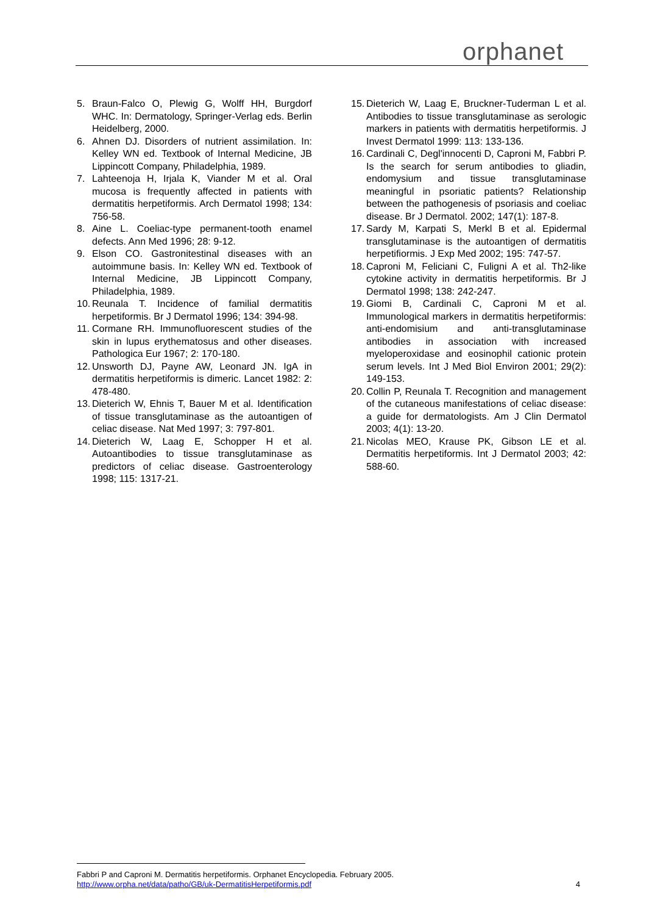orphanet
5. Braun-Falco O, Plewig G, Wolff HH, Burgdorf WHC. In: Dermatology, Springer-Verlag eds. Berlin Heidelberg, 2000.
6. Ahnen DJ. Disorders of nutrient assimilation. In: Kelley WN ed. Textbook of Internal Medicine, JB Lippincott Company, Philadelphia, 1989.
7. Lahteenoja H, Irjala K, Viander M et al. Oral mucosa is frequently affected in patients with dermatitis herpetiformis. Arch Dermatol 1998; 134: 756-58.
8. Aine L. Coeliac-type permanent-tooth enamel defects. Ann Med 1996; 28: 9-12.
9. Elson CO. Gastronitestinal diseases with an autoimmune basis. In: Kelley WN ed. Textbook of Internal Medicine, JB Lippincott Company, Philadelphia, 1989.
10. Reunala T. Incidence of familial dermatitis herpetiformis. Br J Dermatol 1996; 134: 394-98.
11. Cormane RH. Immunofluorescent studies of the skin in lupus erythematosus and other diseases. Pathologica Eur 1967; 2: 170-180.
12. Unsworth DJ, Payne AW, Leonard JN. IgA in dermatitis herpetiformis is dimeric. Lancet 1982: 2: 478-480.
13. Dieterich W, Ehnis T, Bauer M et al. Identification of tissue transglutaminase as the autoantigen of celiac disease. Nat Med 1997; 3: 797-801.
14. Dieterich W, Laag E, Schopper H et al. Autoantibodies to tissue transglutaminase as predictors of celiac disease. Gastroenterology 1998; 115: 1317-21.
15. Dieterich W, Laag E, Bruckner-Tuderman L et al. Antibodies to tissue transglutaminase as serologic markers in patients with dermatitis herpetiformis. J Invest Dermatol 1999: 113: 133-136.
16. Cardinali C, Degl'innocenti D, Caproni M, Fabbri P. Is the search for serum antibodies to gliadin, endomysium and tissue transglutaminase meaningful in psoriatic patients? Relationship between the pathogenesis of psoriasis and coeliac disease. Br J Dermatol. 2002; 147(1): 187-8.
17. Sardy M, Karpati S, Merkl B et al. Epidermal transglutaminase is the autoantigen of dermatitis herpetifiormis. J Exp Med 2002; 195: 747-57.
18. Caproni M, Feliciani C, Fuligni A et al. Th2-like cytokine activity in dermatitis herpetiformis. Br J Dermatol 1998; 138: 242-247.
19. Giomi B, Cardinali C, Caproni M et al. Immunological markers in dermatitis herpetiformis: anti-endomisium and anti-transglutaminase antibodies in association with increased myeloperoxidase and eosinophil cationic protein serum levels. Int J Med Biol Environ 2001; 29(2): 149-153.
20. Collin P, Reunala T. Recognition and management of the cutaneous manifestations of celiac disease: a guide for dermatologists. Am J Clin Dermatol 2003; 4(1): 13-20.
21. Nicolas MEO, Krause PK, Gibson LE et al. Dermatitis herpetiformis. Int J Dermatol 2003; 42: 588-60.
Fabbri P and Caproni M. Dermatitis herpetiformis. Orphanet Encyclopedia. February 2005.
http://www.orpha.net/data/patho/GB/uk-DermatitisHerpetiformis.pdf 4